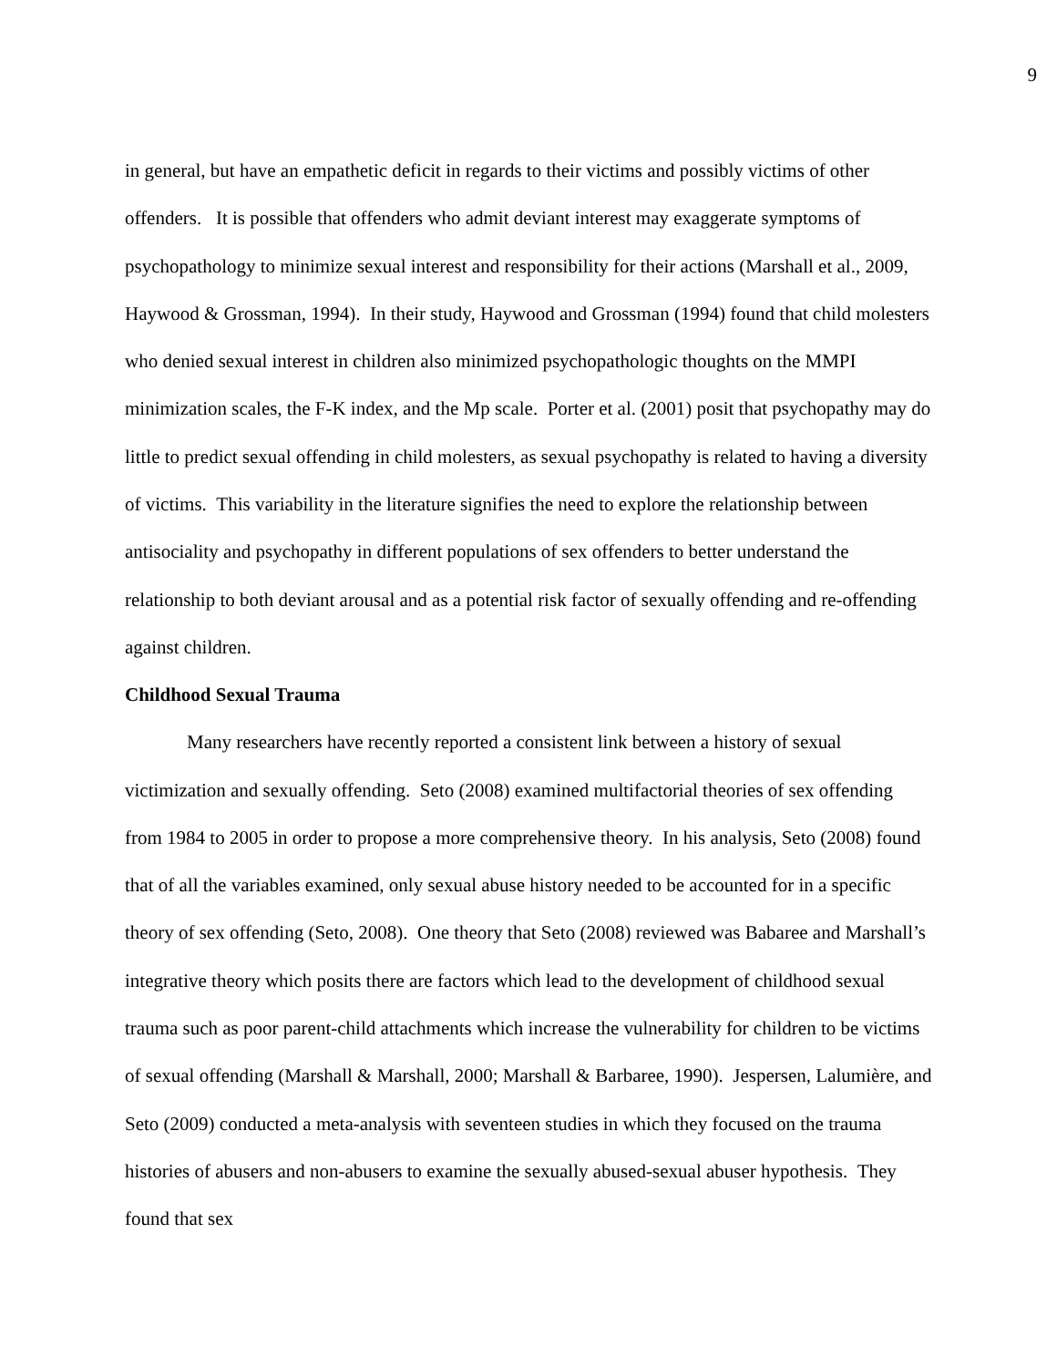9
in general, but have an empathetic deficit in regards to their victims and possibly victims of other offenders. It is possible that offenders who admit deviant interest may exaggerate symptoms of psychopathology to minimize sexual interest and responsibility for their actions (Marshall et al., 2009, Haywood & Grossman, 1994). In their study, Haywood and Grossman (1994) found that child molesters who denied sexual interest in children also minimized psychopathologic thoughts on the MMPI minimization scales, the F-K index, and the Mp scale. Porter et al. (2001) posit that psychopathy may do little to predict sexual offending in child molesters, as sexual psychopathy is related to having a diversity of victims. This variability in the literature signifies the need to explore the relationship between antisociality and psychopathy in different populations of sex offenders to better understand the relationship to both deviant arousal and as a potential risk factor of sexually offending and re-offending against children.
Childhood Sexual Trauma
Many researchers have recently reported a consistent link between a history of sexual victimization and sexually offending. Seto (2008) examined multifactorial theories of sex offending from 1984 to 2005 in order to propose a more comprehensive theory. In his analysis, Seto (2008) found that of all the variables examined, only sexual abuse history needed to be accounted for in a specific theory of sex offending (Seto, 2008). One theory that Seto (2008) reviewed was Babaree and Marshall’s integrative theory which posits there are factors which lead to the development of childhood sexual trauma such as poor parent-child attachments which increase the vulnerability for children to be victims of sexual offending (Marshall & Marshall, 2000; Marshall & Barbaree, 1990). Jespersen, Lalumière, and Seto (2009) conducted a meta-analysis with seventeen studies in which they focused on the trauma histories of abusers and non-abusers to examine the sexually abused-sexual abuser hypothesis. They found that sex